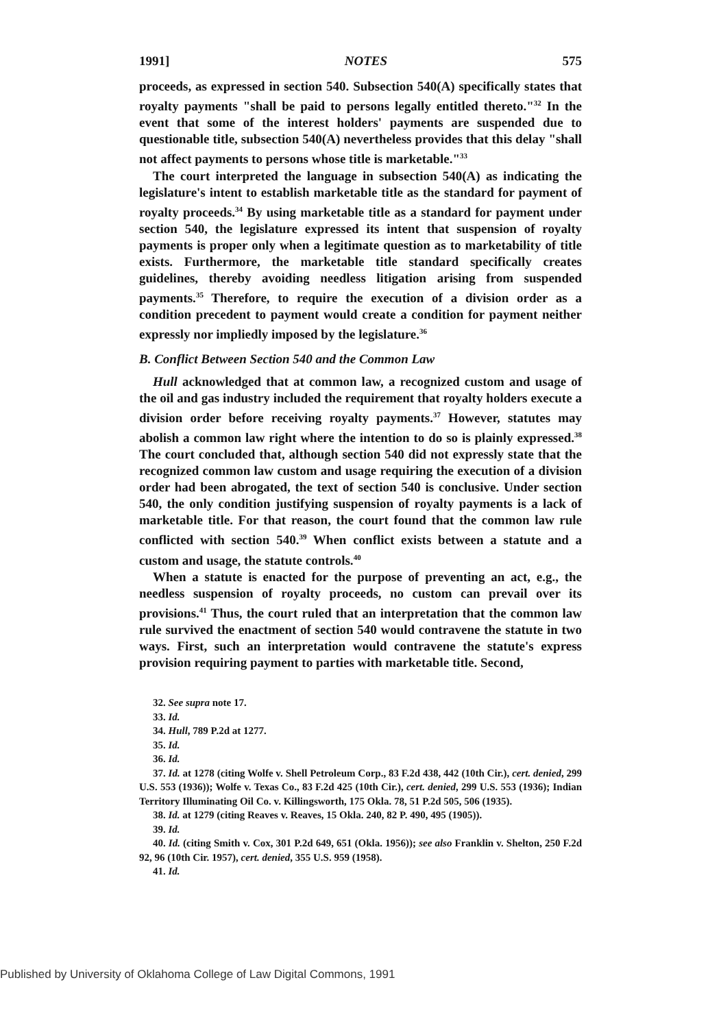1991] NOTES 575
proceeds, as expressed in section 540. Subsection 540(A) specifically states that royalty payments "shall be paid to persons legally entitled thereto."<sup>32</sup> In the event that some of the interest holders' payments are suspended due to questionable title, subsection 540(A) nevertheless provides that this delay "shall not affect payments to persons whose title is marketable."<sup>33</sup>
The court interpreted the language in subsection 540(A) as indicating the legislature's intent to establish marketable title as the standard for payment of royalty proceeds.<sup>34</sup> By using marketable title as a standard for payment under section 540, the legislature expressed its intent that suspension of royalty payments is proper only when a legitimate question as to marketability of title exists. Furthermore, the marketable title standard specifically creates guidelines, thereby avoiding needless litigation arising from suspended payments.<sup>35</sup> Therefore, to require the execution of a division order as a condition precedent to payment would create a condition for payment neither expressly nor impliedly imposed by the legislature.<sup>36</sup>
B. Conflict Between Section 540 and the Common Law
Hull acknowledged that at common law, a recognized custom and usage of the oil and gas industry included the requirement that royalty holders execute a division order before receiving royalty payments.<sup>37</sup> However, statutes may abolish a common law right where the intention to do so is plainly expressed.<sup>38</sup> The court concluded that, although section 540 did not expressly state that the recognized common law custom and usage requiring the execution of a division order had been abrogated, the text of section 540 is conclusive. Under section 540, the only condition justifying suspension of royalty payments is a lack of marketable title. For that reason, the court found that the common law rule conflicted with section 540.<sup>39</sup> When conflict exists between a statute and a custom and usage, the statute controls.<sup>40</sup>
When a statute is enacted for the purpose of preventing an act, e.g., the needless suspension of royalty proceeds, no custom can prevail over its provisions.<sup>41</sup> Thus, the court ruled that an interpretation that the common law rule survived the enactment of section 540 would contravene the statute in two ways. First, such an interpretation would contravene the statute's express provision requiring payment to parties with marketable title. Second,
32. See supra note 17.
33. Id.
34. Hull, 789 P.2d at 1277.
35. Id.
36. Id.
37. Id. at 1278 (citing Wolfe v. Shell Petroleum Corp., 83 F.2d 438, 442 (10th Cir.), cert. denied, 299 U.S. 553 (1936)); Wolfe v. Texas Co., 83 F.2d 425 (10th Cir.), cert. denied, 299 U.S. 553 (1936); Indian Territory Illuminating Oil Co. v. Killingsworth, 175 Okla. 78, 51 P.2d 505, 506 (1935).
38. Id. at 1279 (citing Reaves v. Reaves, 15 Okla. 240, 82 P. 490, 495 (1905)).
39. Id.
40. Id. (citing Smith v. Cox, 301 P.2d 649, 651 (Okla. 1956)); see also Franklin v. Shelton, 250 F.2d 92, 96 (10th Cir. 1957), cert. denied, 355 U.S. 959 (1958).
41. Id.
Published by University of Oklahoma College of Law Digital Commons, 1991